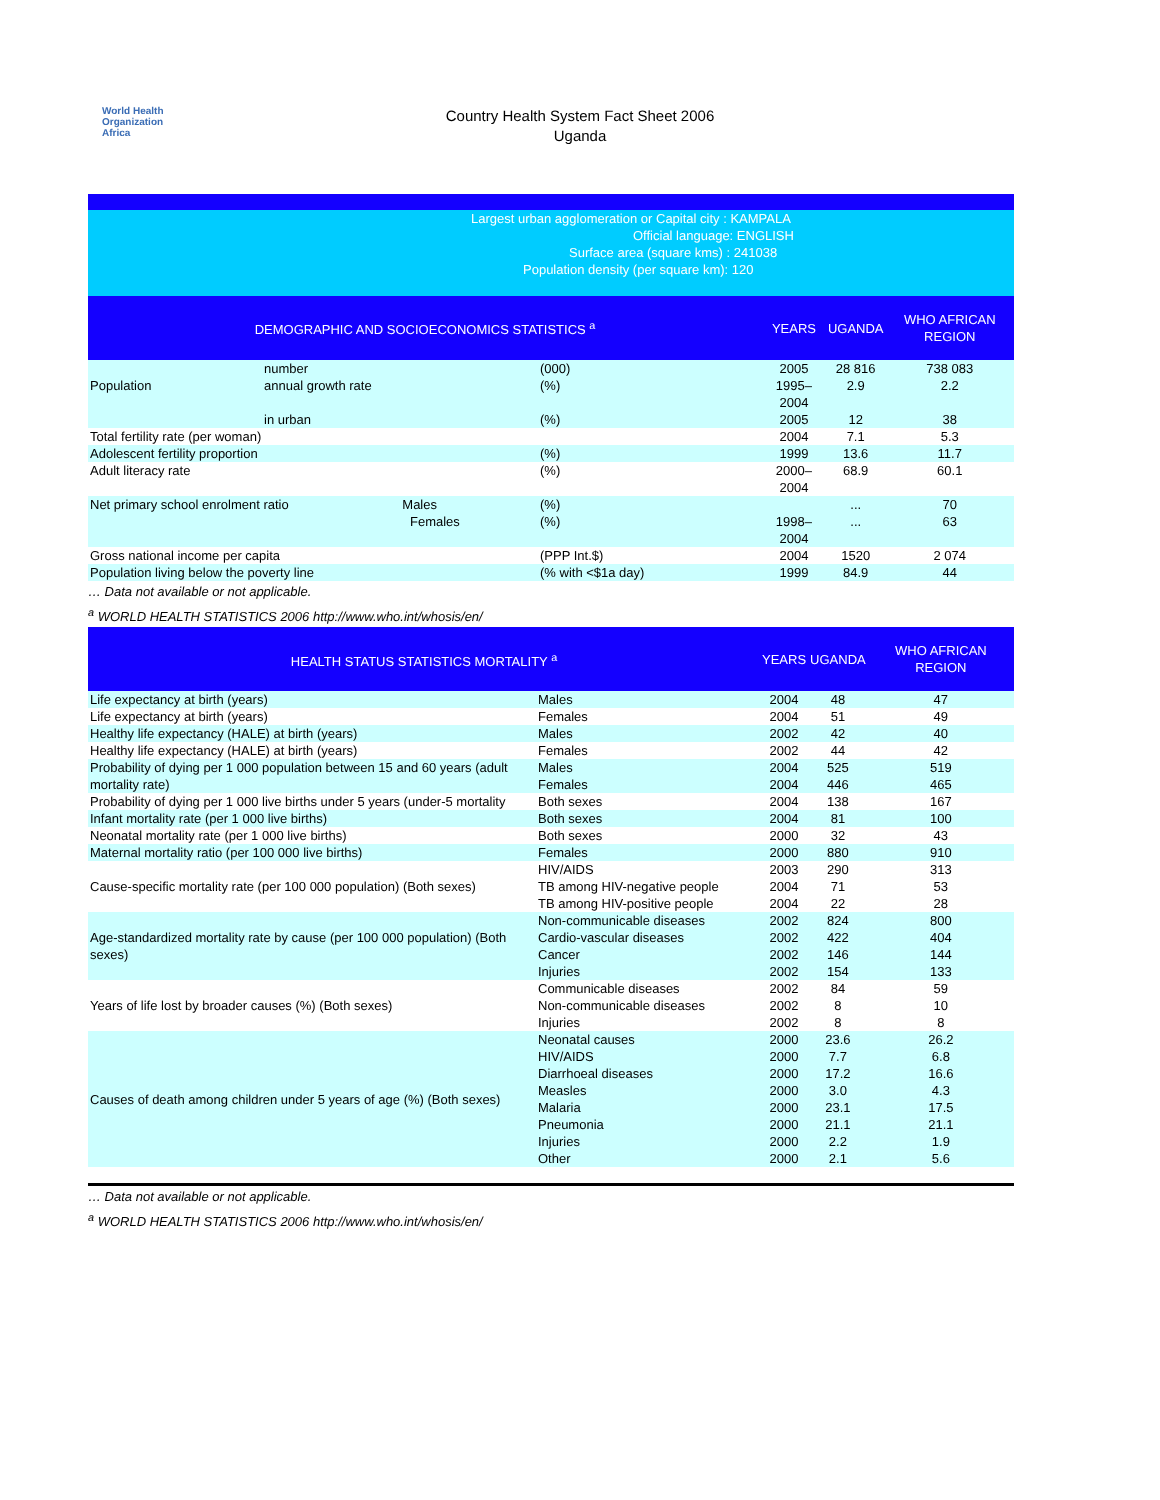World Health
Organization
Africa
Country Health System Fact Sheet 2006
Uganda
Largest urban agglomeration or Capital city : KAMPALA
Official language: ENGLISH
Surface area (square kms) : 241038
Population density (per square km): 120
| DEMOGRAPHIC AND SOCIOECONOMICS STATISTICS <sup>a</sup> | | | YEARS | UGANDA | WHO AFRICAN REGION |
| --- | --- | --- | --- | --- | --- |
| Population | number | (000) | 2005 | 28 816 | 738 083 |
| | annual growth rate | (%) | 1995–2004 | 2.9 | 2.2 |
| | in urban | (%) | 2005 | 12 | 38 |
| Total fertility rate (per woman) | | | 2004 | 7.1 | 5.3 |
| Adolescent fertility proportion | | (%) | 1999 | 13.6 | 11.7 |
| Adult literacy rate | | (%) | 2000–2004 | 68.9 | 60.1 |
| Net primary school enrolment ratio Males Females | | (%) (%) | 1998–2004 | ... ... | 70 63 |
| Gross national income per capita | | (PPP Int.$) | 2004 | 1520 | 2 074 |
| Population living below the poverty line | | (% with <$1a day) | 1999 | 84.9 | 44 |
… Data not available or not applicable.
<sup>a</sup> WORLD HEALTH STATISTICS 2006 http://www.who.int/whosis/en/
| HEALTH STATUS STATISTICS MORTALITY <sup>a</sup> | | YEARS | UGANDA | WHO AFRICAN REGION |
| --- | --- | --- | --- | --- |
| Life expectancy at birth (years) | Males | 2004 | 48 | 47 |
| Life expectancy at birth (years) | Females | 2004 | 51 | 49 |
| Healthy life expectancy (HALE) at birth (years) | Males | 2002 | 42 | 40 |
| Healthy life expectancy (HALE) at birth (years) | Females | 2002 | 44 | 42 |
| Probability of dying per 1 000 population between 15 and 60 years (adult mortality rate) | Males Females | 2004 2004 | 525 446 | 519 465 |
| Probability of dying per 1 000 live births under 5 years (under-5 mortality | Both sexes | 2004 | 138 | 167 |
| Infant mortality rate (per 1 000 live births) | Both sexes | 2004 | 81 | 100 |
| Neonatal mortality rate (per 1 000 live births) | Both sexes | 2000 | 32 | 43 |
| Maternal mortality ratio (per 100 000 live births) | Females | 2000 | 880 | 910 |
| Cause-specific mortality rate (per 100 000 population) (Both sexes) | HIV/AIDS TB among HIV-negative people TB among HIV-positive people | 2003 2004 2004 | 290 71 22 | 313 53 28 |
| Age-standardized mortality rate by cause (per 100 000 population) (Both sexes) | Non-communicable diseases Cardio-vascular diseases Cancer Injuries | 2002 2002 2002 2002 | 824 422 146 154 | 800 404 144 133 |
| Years of life lost by broader causes (%) (Both sexes) | Communicable diseases Non-communicable diseases Injuries | 2002 2002 2002 | 84 8 8 | 59 10 8 |
| Causes of death among children under 5 years of age (%) (Both sexes) | Neonatal causes HIV/AIDS Diarrhoeal diseases Measles Malaria Pneumonia Injuries Other | 2000 2000 2000 2000 2000 2000 2000 2000 | 23.6 7.7 17.2 3.0 23.1 21.1 2.2 2.1 | 26.2 6.8 16.6 4.3 17.5 21.1 1.9 5.6 |
… Data not available or not applicable.
<sup>a</sup> WORLD HEALTH STATISTICS 2006 http://www.who.int/whosis/en/